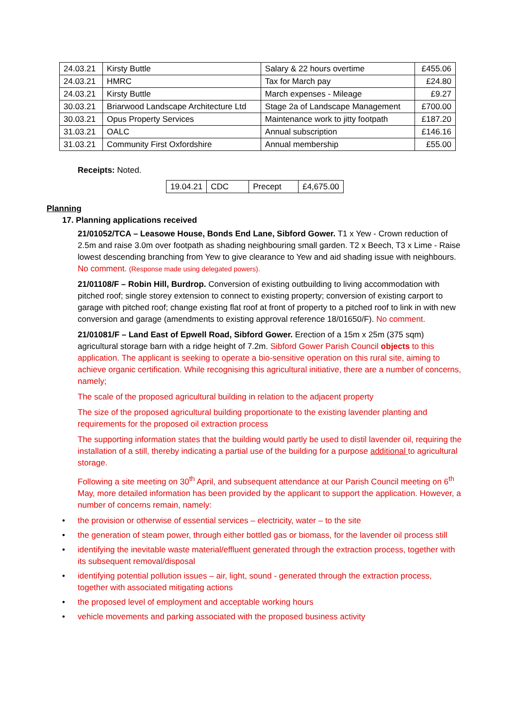| 24.03.21 | Kirsty Buttle | Salary & 22 hours overtime | £455.06 |
| 24.03.21 | HMRC | Tax for March pay | £24.80 |
| 24.03.21 | Kirsty Buttle | March expenses - Mileage | £9.27 |
| 30.03.21 | Briarwood Landscape Architecture Ltd | Stage 2a of Landscape Management | £700.00 |
| 30.03.21 | Opus Property Services | Maintenance work to jitty footpath | £187.20 |
| 31.03.21 | OALC | Annual subscription | £146.16 |
| 31.03.21 | Community First Oxfordshire | Annual membership | £55.00 |
Receipts: Noted.
| 19.04.21 | CDC | Precept | £4,675.00 |
Planning
17. Planning applications received
21/01052/TCA – Leasowe House, Bonds End Lane, Sibford Gower. T1 x Yew - Crown reduction of 2.5m and raise 3.0m over footpath as shading neighbouring small garden. T2 x Beech, T3 x Lime - Raise lowest descending branching from Yew to give clearance to Yew and aid shading issue with neighbours. No comment. (Response made using delegated powers).
21/01108/F – Robin Hill, Burdrop. Conversion of existing outbuilding to living accommodation with pitched roof; single storey extension to connect to existing property; conversion of existing carport to garage with pitched roof; change existing flat roof at front of property to a pitched roof to link in with new conversion and garage (amendments to existing approval reference 18/01650/F). No comment.
21/01081/F – Land East of Epwell Road, Sibford Gower. Erection of a 15m x 25m (375 sqm) agricultural storage barn with a ridge height of 7.2m. Sibford Gower Parish Council objects to this application. The applicant is seeking to operate a bio-sensitive operation on this rural site, aiming to achieve organic certification. While recognising this agricultural initiative, there are a number of concerns, namely;
The scale of the proposed agricultural building in relation to the adjacent property
The size of the proposed agricultural building proportionate to the existing lavender planting and requirements for the proposed oil extraction process
The supporting information states that the building would partly be used to distil lavender oil, requiring the installation of a still, thereby indicating a partial use of the building for a purpose additional to agricultural storage.
Following a site meeting on 30<sup>th</sup> April, and subsequent attendance at our Parish Council meeting on 6<sup>th</sup> May, more detailed information has been provided by the applicant to support the application. However, a number of concerns remain, namely:
• the provision or otherwise of essential services – electricity, water – to the site
• the generation of steam power, through either bottled gas or biomass, for the lavender oil process still
• identifying the inevitable waste material/effluent generated through the extraction process, together with its subsequent removal/disposal
• identifying potential pollution issues – air, light, sound - generated through the extraction process, together with associated mitigating actions
• the proposed level of employment and acceptable working hours
• vehicle movements and parking associated with the proposed business activity